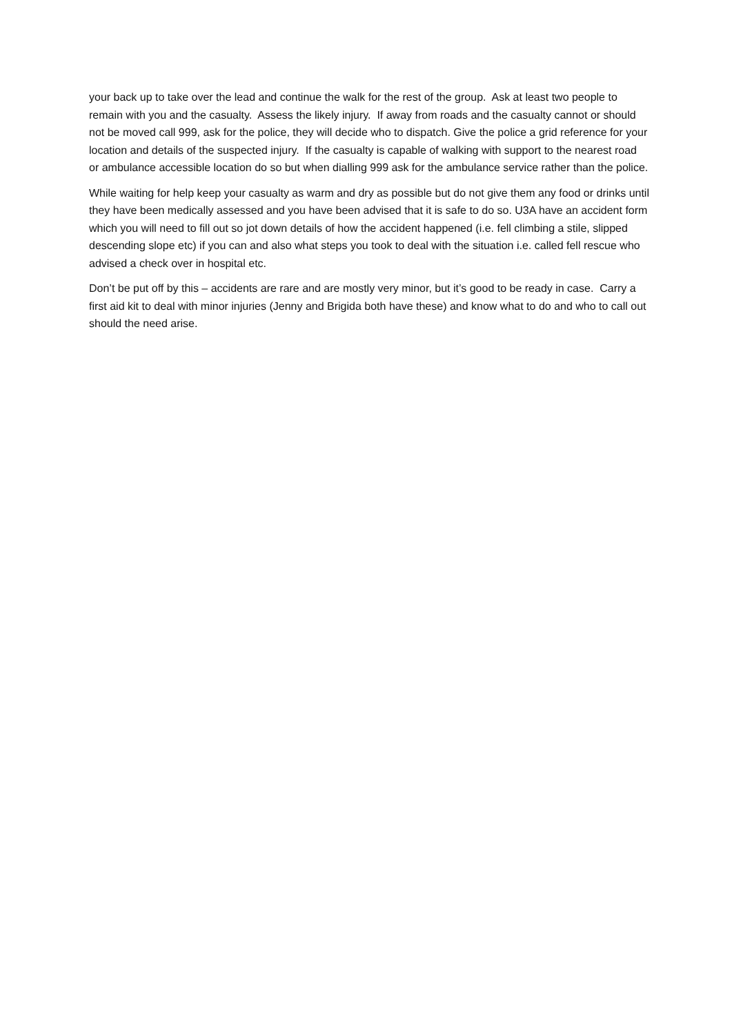your back up to take over the lead and continue the walk for the rest of the group. Ask at least two people to remain with you and the casualty. Assess the likely injury. If away from roads and the casualty cannot or should not be moved call 999, ask for the police, they will decide who to dispatch. Give the police a grid reference for your location and details of the suspected injury. If the casualty is capable of walking with support to the nearest road or ambulance accessible location do so but when dialling 999 ask for the ambulance service rather than the police.
While waiting for help keep your casualty as warm and dry as possible but do not give them any food or drinks until they have been medically assessed and you have been advised that it is safe to do so. U3A have an accident form which you will need to fill out so jot down details of how the accident happened (i.e. fell climbing a stile, slipped descending slope etc) if you can and also what steps you took to deal with the situation i.e. called fell rescue who advised a check over in hospital etc.
Don’t be put off by this – accidents are rare and are mostly very minor, but it’s good to be ready in case. Carry a first aid kit to deal with minor injuries (Jenny and Brigida both have these) and know what to do and who to call out should the need arise.